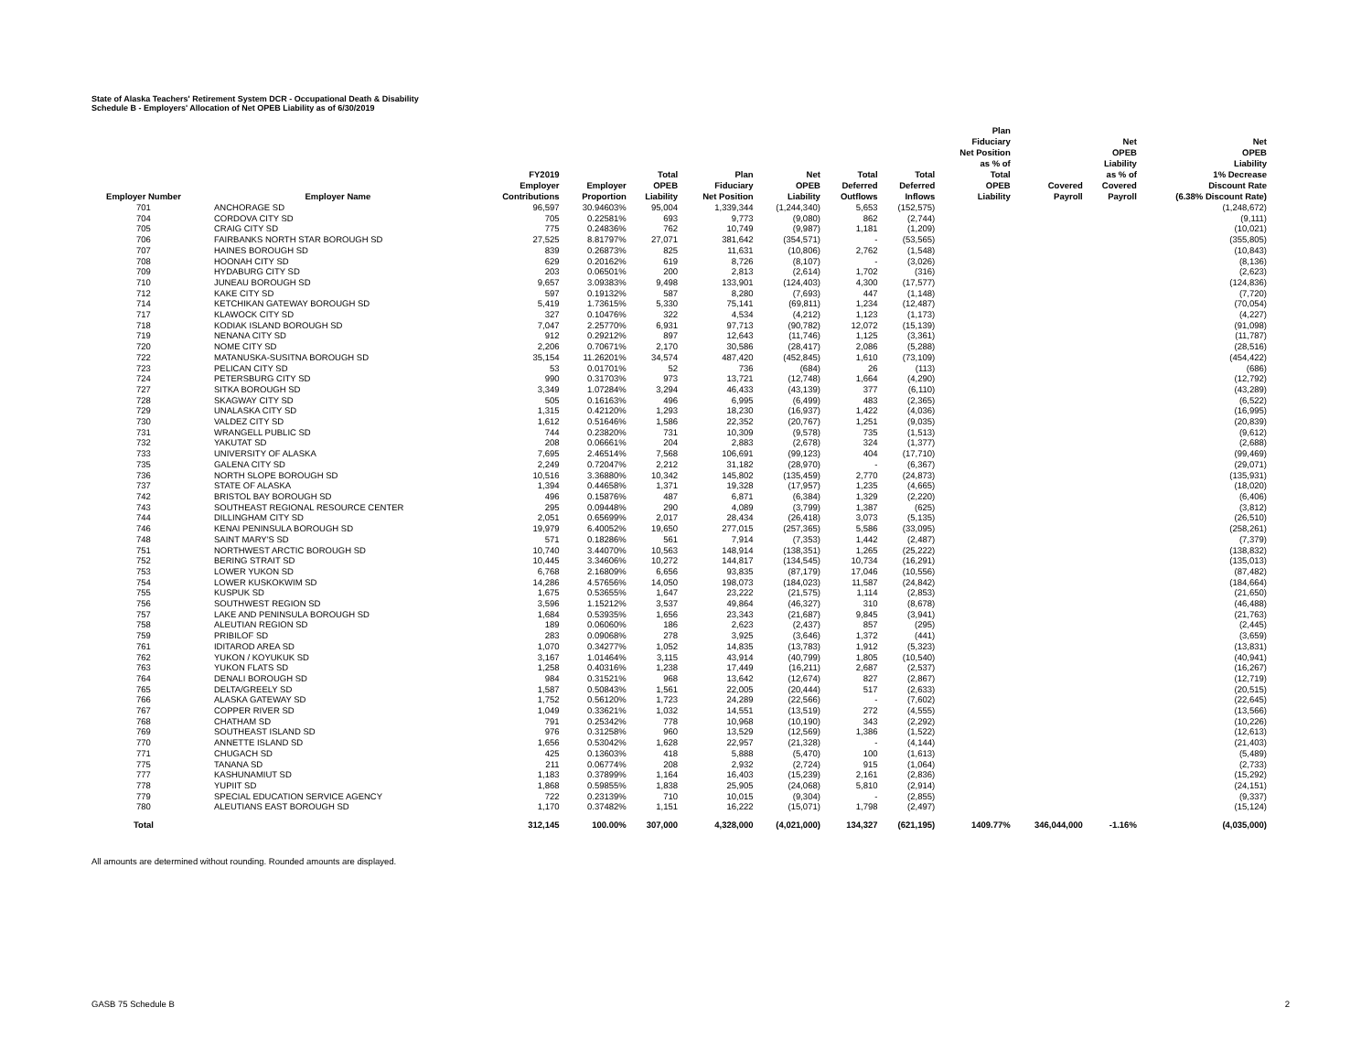State of Alaska Teachers' Retirement System DCR - Occupational Death & Disability
Schedule B - Employers' Allocation of Net OPEB Liability as of 6/30/2019
| Employer Number | Employer Name | FY2019 Employer Contributions | Employer Proportion | Total OPEB Liability | Plan Fiduciary Net Position | Net OPEB Liability | Total Deferred Outflows | Total Deferred Inflows | Plan Fiduciary Net Position as % of Total OPEB Liability | Covered Payroll | Net OPEB Liability as % of Covered Payroll | Net OPEB Liability 1% Decrease Discount Rate (6.38% Discount Rate) |
| --- | --- | --- | --- | --- | --- | --- | --- | --- | --- | --- | --- | --- |
| 701 | ANCHORAGE SD | 96,597 | 30.94603% | 95,004 | 1,339,344 | (1,244,340) | 5,653 | (152,575) | | | | (1,248,672) |
| 704 | CORDOVA CITY SD | 705 | 0.22581% | 693 | 9,773 | (9,080) | 862 | (2,744) | | | | (9,111) |
| 705 | CRAIG CITY SD | 775 | 0.24836% | 762 | 10,749 | (9,987) | 1,181 | (1,209) | | | | (10,021) |
| 706 | FAIRBANKS NORTH STAR BOROUGH SD | 27,525 | 8.81797% | 27,071 | 381,642 | (354,571) | - | (53,565) | | | | (355,805) |
| 707 | HAINES BOROUGH SD | 839 | 0.26873% | 825 | 11,631 | (10,806) | 2,762 | (1,548) | | | | (10,843) |
| 708 | HOONAH CITY SD | 629 | 0.20162% | 619 | 8,726 | (8,107) | - | (3,026) | | | | (8,136) |
| 709 | HYDABURG CITY SD | 203 | 0.06501% | 200 | 2,813 | (2,614) | 1,702 | (316) | | | | (2,623) |
| 710 | JUNEAU BOROUGH SD | 9,657 | 3.09383% | 9,498 | 133,901 | (124,403) | 4,300 | (17,577) | | | | (124,836) |
| 712 | KAKE CITY SD | 597 | 0.19132% | 587 | 8,280 | (7,693) | 447 | (1,148) | | | | (7,720) |
| 714 | KETCHIKAN GATEWAY BOROUGH SD | 5,419 | 1.73615% | 5,330 | 75,141 | (69,811) | 1,234 | (12,487) | | | | (70,054) |
| 717 | KLAWOCK CITY SD | 327 | 0.10476% | 322 | 4,534 | (4,212) | 1,123 | (1,173) | | | | (4,227) |
| 718 | KODIAK ISLAND BOROUGH SD | 7,047 | 2.25770% | 6,931 | 97,713 | (90,782) | 12,072 | (15,139) | | | | (91,098) |
| 719 | NENANA CITY SD | 912 | 0.29212% | 897 | 12,643 | (11,746) | 1,125 | (3,361) | | | | (11,787) |
| 720 | NOME CITY SD | 2,206 | 0.70671% | 2,170 | 30,586 | (28,417) | 2,086 | (5,288) | | | | (28,516) |
| 722 | MATANUSKA-SUSITNA BOROUGH SD | 35,154 | 11.26201% | 34,574 | 487,420 | (452,845) | 1,610 | (73,109) | | | | (454,422) |
| 723 | PELICAN CITY SD | 53 | 0.01701% | 52 | 736 | (684) | 26 | (113) | | | | (686) |
| 724 | PETERSBURG CITY SD | 990 | 0.31703% | 973 | 13,721 | (12,748) | 1,664 | (4,290) | | | | (12,792) |
| 727 | SITKA BOROUGH SD | 3,349 | 1.07284% | 3,294 | 46,433 | (43,139) | 377 | (6,110) | | | | (43,289) |
| 728 | SKAGWAY CITY SD | 505 | 0.16163% | 496 | 6,995 | (6,499) | 483 | (2,365) | | | | (6,522) |
| 729 | UNALASKA CITY SD | 1,315 | 0.42120% | 1,293 | 18,230 | (16,937) | 1,422 | (4,036) | | | | (16,995) |
| 730 | VALDEZ CITY SD | 1,612 | 0.51646% | 1,586 | 22,352 | (20,767) | 1,251 | (9,035) | | | | (20,839) |
| 731 | WRANGELL PUBLIC SD | 744 | 0.23820% | 731 | 10,309 | (9,578) | 735 | (1,513) | | | | (9,612) |
| 732 | YAKUTAT SD | 208 | 0.06661% | 204 | 2,883 | (2,678) | 324 | (1,377) | | | | (2,688) |
| 733 | UNIVERSITY OF ALASKA | 7,695 | 2.46514% | 7,568 | 106,691 | (99,123) | 404 | (17,710) | | | | (99,469) |
| 735 | GALENA CITY SD | 2,249 | 0.72047% | 2,212 | 31,182 | (28,970) | - | (6,367) | | | | (29,071) |
| 736 | NORTH SLOPE BOROUGH SD | 10,516 | 3.36880% | 10,342 | 145,802 | (135,459) | 2,770 | (24,873) | | | | (135,931) |
| 737 | STATE OF ALASKA | 1,394 | 0.44658% | 1,371 | 19,328 | (17,957) | 1,235 | (4,665) | | | | (18,020) |
| 742 | BRISTOL BAY BOROUGH SD | 496 | 0.15876% | 487 | 6,871 | (6,384) | 1,329 | (2,220) | | | | (6,406) |
| 743 | SOUTHEAST REGIONAL RESOURCE CENTER | 295 | 0.09448% | 290 | 4,089 | (3,799) | 1,387 | (625) | | | | (3,812) |
| 744 | DILLINGHAM CITY SD | 2,051 | 0.65699% | 2,017 | 28,434 | (26,418) | 3,073 | (5,135) | | | | (26,510) |
| 746 | KENAI PENINSULA BOROUGH SD | 19,979 | 6.40052% | 19,650 | 277,015 | (257,365) | 5,586 | (33,095) | | | | (258,261) |
| 748 | SAINT MARY'S SD | 571 | 0.18286% | 561 | 7,914 | (7,353) | 1,442 | (2,487) | | | | (7,379) |
| 751 | NORTHWEST ARCTIC BOROUGH SD | 10,740 | 3.44070% | 10,563 | 148,914 | (138,351) | 1,265 | (25,222) | | | | (138,832) |
| 752 | BERING STRAIT SD | 10,445 | 3.34606% | 10,272 | 144,817 | (134,545) | 10,734 | (16,291) | | | | (135,013) |
| 753 | LOWER YUKON SD | 6,768 | 2.16809% | 6,656 | 93,835 | (87,179) | 17,046 | (10,556) | | | | (87,482) |
| 754 | LOWER KUSKOKWIM SD | 14,286 | 4.57656% | 14,050 | 198,073 | (184,023) | 11,587 | (24,842) | | | | (184,664) |
| 755 | KUSPUK SD | 1,675 | 0.53655% | 1,647 | 23,222 | (21,575) | 1,114 | (2,853) | | | | (21,650) |
| 756 | SOUTHWEST REGION SD | 3,596 | 1.15212% | 3,537 | 49,864 | (46,327) | 310 | (8,678) | | | | (46,488) |
| 757 | LAKE AND PENINSULA BOROUGH SD | 1,684 | 0.53935% | 1,656 | 23,343 | (21,687) | 9,845 | (3,941) | | | | (21,763) |
| 758 | ALEUTIAN REGION SD | 189 | 0.06060% | 186 | 2,623 | (2,437) | 857 | (295) | | | | (2,445) |
| 759 | PRIBILOF SD | 283 | 0.09068% | 278 | 3,925 | (3,646) | 1,372 | (441) | | | | (3,659) |
| 761 | IDITAROD AREA SD | 1,070 | 0.34277% | 1,052 | 14,835 | (13,783) | 1,912 | (5,323) | | | | (13,831) |
| 762 | YUKON / KOYUKUK SD | 3,167 | 1.01464% | 3,115 | 43,914 | (40,799) | 1,805 | (10,540) | | | | (40,941) |
| 763 | YUKON FLATS SD | 1,258 | 0.40316% | 1,238 | 17,449 | (16,211) | 2,687 | (2,537) | | | | (16,267) |
| 764 | DENALI BOROUGH SD | 984 | 0.31521% | 968 | 13,642 | (12,674) | 827 | (2,867) | | | | (12,719) |
| 765 | DELTA/GREELY SD | 1,587 | 0.50843% | 1,561 | 22,005 | (20,444) | 517 | (2,633) | | | | (20,515) |
| 766 | ALASKA GATEWAY SD | 1,752 | 0.56120% | 1,723 | 24,289 | (22,566) | - | (7,602) | | | | (22,645) |
| 767 | COPPER RIVER SD | 1,049 | 0.33621% | 1,032 | 14,551 | (13,519) | 272 | (4,555) | | | | (13,566) |
| 768 | CHATHAM SD | 791 | 0.25342% | 778 | 10,968 | (10,190) | 343 | (2,292) | | | | (10,226) |
| 769 | SOUTHEAST ISLAND SD | 976 | 0.31258% | 960 | 13,529 | (12,569) | 1,386 | (1,522) | | | | (12,613) |
| 770 | ANNETTE ISLAND SD | 1,656 | 0.53042% | 1,628 | 22,957 | (21,328) | - | (4,144) | | | | (21,403) |
| 771 | CHUGACH SD | 425 | 0.13603% | 418 | 5,888 | (5,470) | 100 | (1,613) | | | | (5,489) |
| 775 | TANANA SD | 211 | 0.06774% | 208 | 2,932 | (2,724) | 915 | (1,064) | | | | (2,733) |
| 777 | KASHUNAMIUT SD | 1,183 | 0.37899% | 1,164 | 16,403 | (15,239) | 2,161 | (2,836) | | | | (15,292) |
| 778 | YUPIIT SD | 1,868 | 0.59855% | 1,838 | 25,905 | (24,068) | 5,810 | (2,914) | | | | (24,151) |
| 779 | SPECIAL EDUCATION SERVICE AGENCY | 722 | 0.23139% | 710 | 10,015 | (9,304) | - | (2,855) | | | | (9,337) |
| 780 | ALEUTIANS EAST BOROUGH SD | 1,170 | 0.37482% | 1,151 | 16,222 | (15,071) | 1,798 | (2,497) | | | | (15,124) |
| Total | | 312,145 | 100.00% | 307,000 | 4,328,000 | (4,021,000) | 134,327 | (621,195) | 1409.77% | 346,044,000 | -1.16% | (4,035,000) |
All amounts are determined without rounding. Rounded amounts are displayed.
GASB 75 Schedule B 2